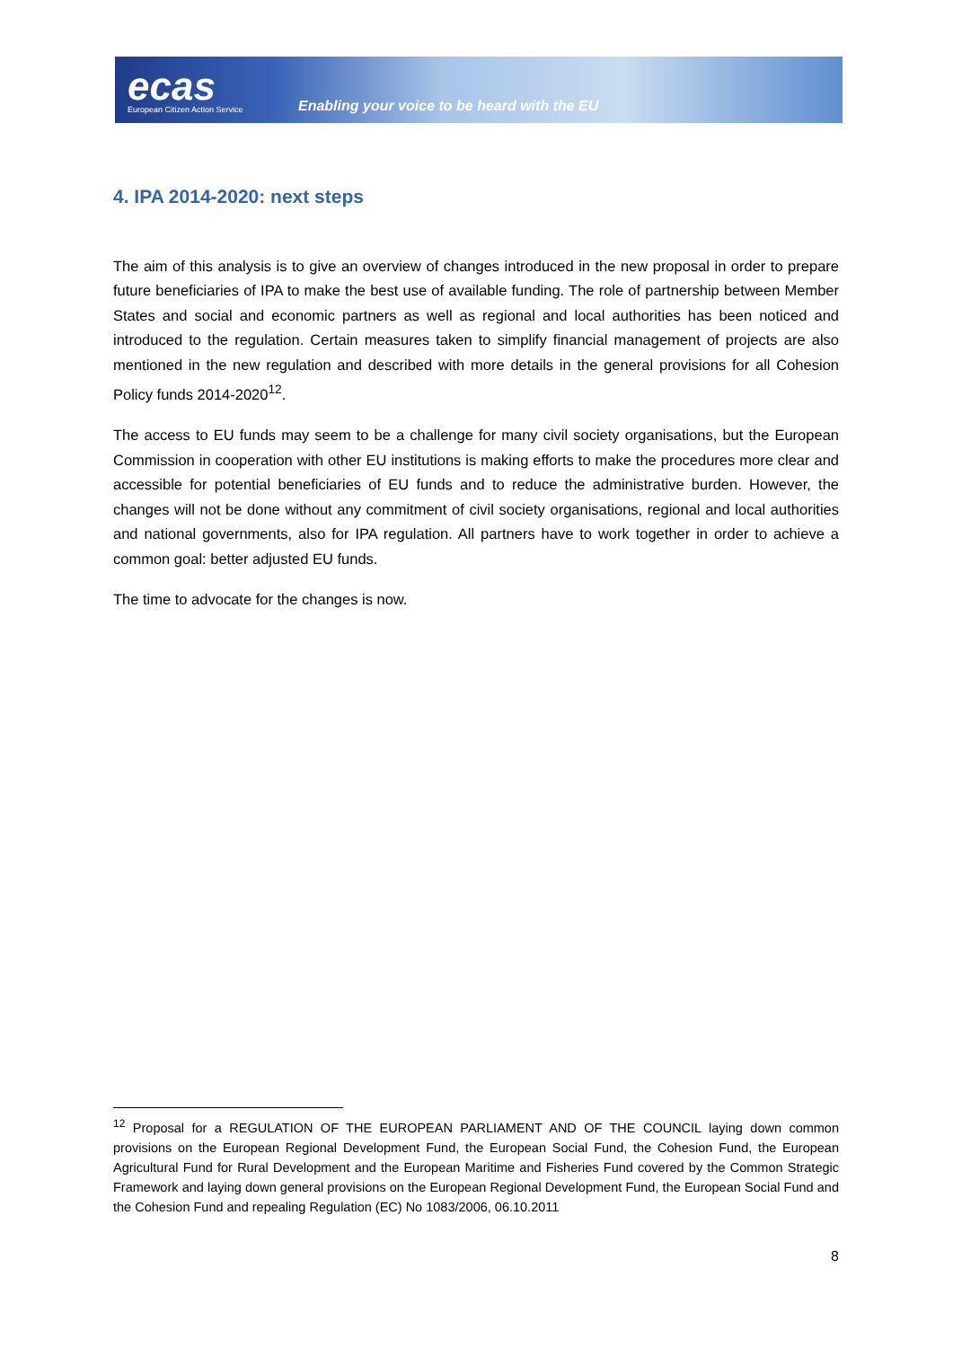ecas
European Citizen Action Service
Enabling your voice to be heard with the EU
4. IPA 2014-2020: next steps
The aim of this analysis is to give an overview of changes introduced in the new proposal in order to prepare future beneficiaries of IPA to make the best use of available funding. The role of partnership between Member States and social and economic partners as well as regional and local authorities has been noticed and introduced to the regulation. Certain measures taken to simplify financial management of projects are also mentioned in the new regulation and described with more details in the general provisions for all Cohesion Policy funds 2014-2020<sup>12</sup>.
The access to EU funds may seem to be a challenge for many civil society organisations, but the European Commission in cooperation with other EU institutions is making efforts to make the procedures more clear and accessible for potential beneficiaries of EU funds and to reduce the administrative burden. However, the changes will not be done without any commitment of civil society organisations, regional and local authorities and national governments, also for IPA regulation. All partners have to work together in order to achieve a common goal: better adjusted EU funds.
The time to advocate for the changes is now.
<sup>12</sup> Proposal for a REGULATION OF THE EUROPEAN PARLIAMENT AND OF THE COUNCIL laying down common provisions on the European Regional Development Fund, the European Social Fund, the Cohesion Fund, the European Agricultural Fund for Rural Development and the European Maritime and Fisheries Fund covered by the Common Strategic Framework and laying down general provisions on the European Regional Development Fund, the European Social Fund and the Cohesion Fund and repealing Regulation (EC) No 1083/2006, 06.10.2011
8